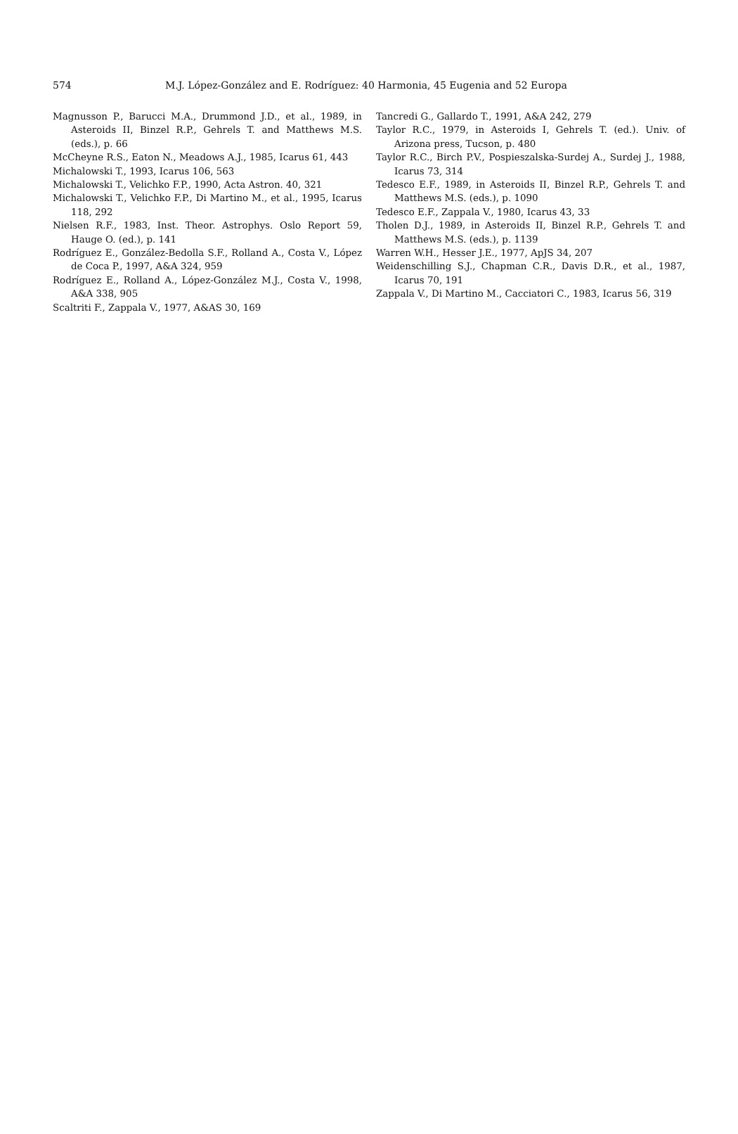574 M.J. López-González and E. Rodríguez: 40 Harmonia, 45 Eugenia and 52 Europa
Magnusson P., Barucci M.A., Drummond J.D., et al., 1989, in Asteroids II, Binzel R.P., Gehrels T. and Matthews M.S. (eds.), p. 66
McCheyne R.S., Eaton N., Meadows A.J., 1985, Icarus 61, 443
Michalowski T., 1993, Icarus 106, 563
Michalowski T., Velichko F.P., 1990, Acta Astron. 40, 321
Michalowski T., Velichko F.P., Di Martino M., et al., 1995, Icarus 118, 292
Nielsen R.F., 1983, Inst. Theor. Astrophys. Oslo Report 59, Hauge O. (ed.), p. 141
Rodríguez E., González-Bedolla S.F., Rolland A., Costa V., López de Coca P., 1997, A&A 324, 959
Rodríguez E., Rolland A., López-González M.J., Costa V., 1998, A&A 338, 905
Scaltriti F., Zappala V., 1977, A&AS 30, 169
Tancredi G., Gallardo T., 1991, A&A 242, 279
Taylor R.C., 1979, in Asteroids I, Gehrels T. (ed.). Univ. of Arizona press, Tucson, p. 480
Taylor R.C., Birch P.V., Pospieszalska-Surdej A., Surdej J., 1988, Icarus 73, 314
Tedesco E.F., 1989, in Asteroids II, Binzel R.P., Gehrels T. and Matthews M.S. (eds.), p. 1090
Tedesco E.F., Zappala V., 1980, Icarus 43, 33
Tholen D.J., 1989, in Asteroids II, Binzel R.P., Gehrels T. and Matthews M.S. (eds.), p. 1139
Warren W.H., Hesser J.E., 1977, ApJS 34, 207
Weidenschilling S.J., Chapman C.R., Davis D.R., et al., 1987, Icarus 70, 191
Zappala V., Di Martino M., Cacciatori C., 1983, Icarus 56, 319